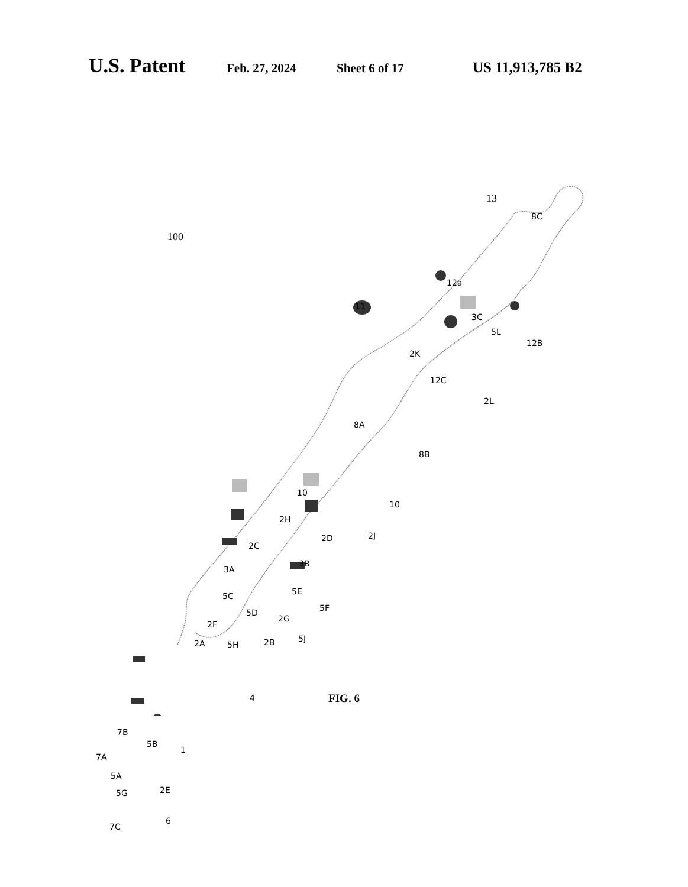U.S. Patent Feb. 27, 2024 Sheet 6 of 17 US 11,913,785 B2
100
13
8C
12a
11
3C
5L
12B
2K
12C
2L
8A
8B
10
10
2H
2J
2C
2D
3A
3B
5C 5E
5F
5D
2F
2G
2A 5H 2B 5J
4
7B
5B
1
7A
5A
5G 2E
6
7C
FIG. 6